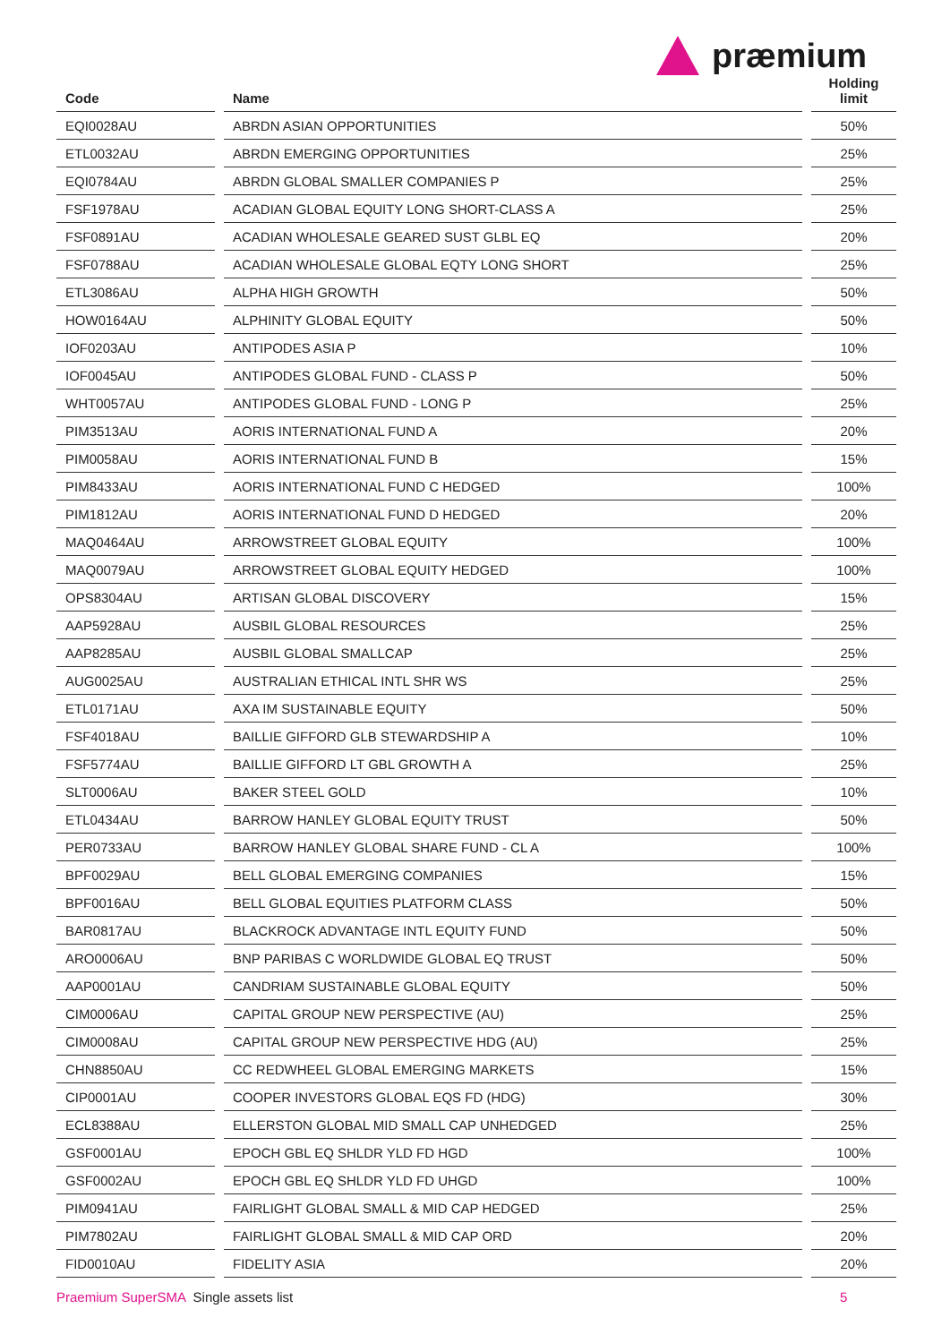præmium
| Code | | Name | | Holding limit |
| --- | --- | --- | --- | --- |
| EQI0028AU | | ABRDN ASIAN OPPORTUNITIES | | 50% |
| ETL0032AU | | ABRDN EMERGING OPPORTUNITIES | | 25% |
| EQI0784AU | | ABRDN GLOBAL SMALLER COMPANIES P | | 25% |
| FSF1978AU | | ACADIAN GLOBAL EQUITY LONG SHORT-CLASS A | | 25% |
| FSF0891AU | | ACADIAN WHOLESALE GEARED SUST GLBL EQ | | 20% |
| FSF0788AU | | ACADIAN WHOLESALE GLOBAL EQTY LONG SHORT | | 25% |
| ETL3086AU | | ALPHA HIGH GROWTH | | 50% |
| HOW0164AU | | ALPHINITY GLOBAL EQUITY | | 50% |
| IOF0203AU | | ANTIPODES ASIA P | | 10% |
| IOF0045AU | | ANTIPODES GLOBAL FUND - CLASS P | | 50% |
| WHT0057AU | | ANTIPODES GLOBAL FUND - LONG P | | 25% |
| PIM3513AU | | AORIS INTERNATIONAL FUND A | | 20% |
| PIM0058AU | | AORIS INTERNATIONAL FUND B | | 15% |
| PIM8433AU | | AORIS INTERNATIONAL FUND C HEDGED | | 100% |
| PIM1812AU | | AORIS INTERNATIONAL FUND D HEDGED | | 20% |
| MAQ0464AU | | ARROWSTREET GLOBAL EQUITY | | 100% |
| MAQ0079AU | | ARROWSTREET GLOBAL EQUITY HEDGED | | 100% |
| OPS8304AU | | ARTISAN GLOBAL DISCOVERY | | 15% |
| AAP5928AU | | AUSBIL GLOBAL RESOURCES | | 25% |
| AAP8285AU | | AUSBIL GLOBAL SMALLCAP | | 25% |
| AUG0025AU | | AUSTRALIAN ETHICAL INTL SHR WS | | 25% |
| ETL0171AU | | AXA IM SUSTAINABLE EQUITY | | 50% |
| FSF4018AU | | BAILLIE GIFFORD GLB STEWARDSHIP A | | 10% |
| FSF5774AU | | BAILLIE GIFFORD LT GBL GROWTH A | | 25% |
| SLT0006AU | | BAKER STEEL GOLD | | 10% |
| ETL0434AU | | BARROW HANLEY GLOBAL EQUITY TRUST | | 50% |
| PER0733AU | | BARROW HANLEY GLOBAL SHARE FUND - CL A | | 100% |
| BPF0029AU | | BELL GLOBAL EMERGING COMPANIES | | 15% |
| BPF0016AU | | BELL GLOBAL EQUITIES PLATFORM CLASS | | 50% |
| BAR0817AU | | BLACKROCK ADVANTAGE INTL EQUITY FUND | | 50% |
| ARO0006AU | | BNP PARIBAS C WORLDWIDE GLOBAL EQ TRUST | | 50% |
| AAP0001AU | | CANDRIAM SUSTAINABLE GLOBAL EQUITY | | 50% |
| CIM0006AU | | CAPITAL GROUP NEW PERSPECTIVE (AU) | | 25% |
| CIM0008AU | | CAPITAL GROUP NEW PERSPECTIVE HDG (AU) | | 25% |
| CHN8850AU | | CC REDWHEEL GLOBAL EMERGING MARKETS | | 15% |
| CIP0001AU | | COOPER INVESTORS GLOBAL EQS FD (HDG) | | 30% |
| ECL8388AU | | ELLERSTON GLOBAL MID SMALL CAP UNHEDGED | | 25% |
| GSF0001AU | | EPOCH GBL EQ SHLDR YLD FD HGD | | 100% |
| GSF0002AU | | EPOCH GBL EQ SHLDR YLD FD UHGD | | 100% |
| PIM0941AU | | FAIRLIGHT GLOBAL SMALL & MID CAP HEDGED | | 25% |
| PIM7802AU | | FAIRLIGHT GLOBAL SMALL & MID CAP ORD | | 20% |
| FID0010AU | | FIDELITY ASIA | | 20% |
Praemium SuperSMA Single assets list
5